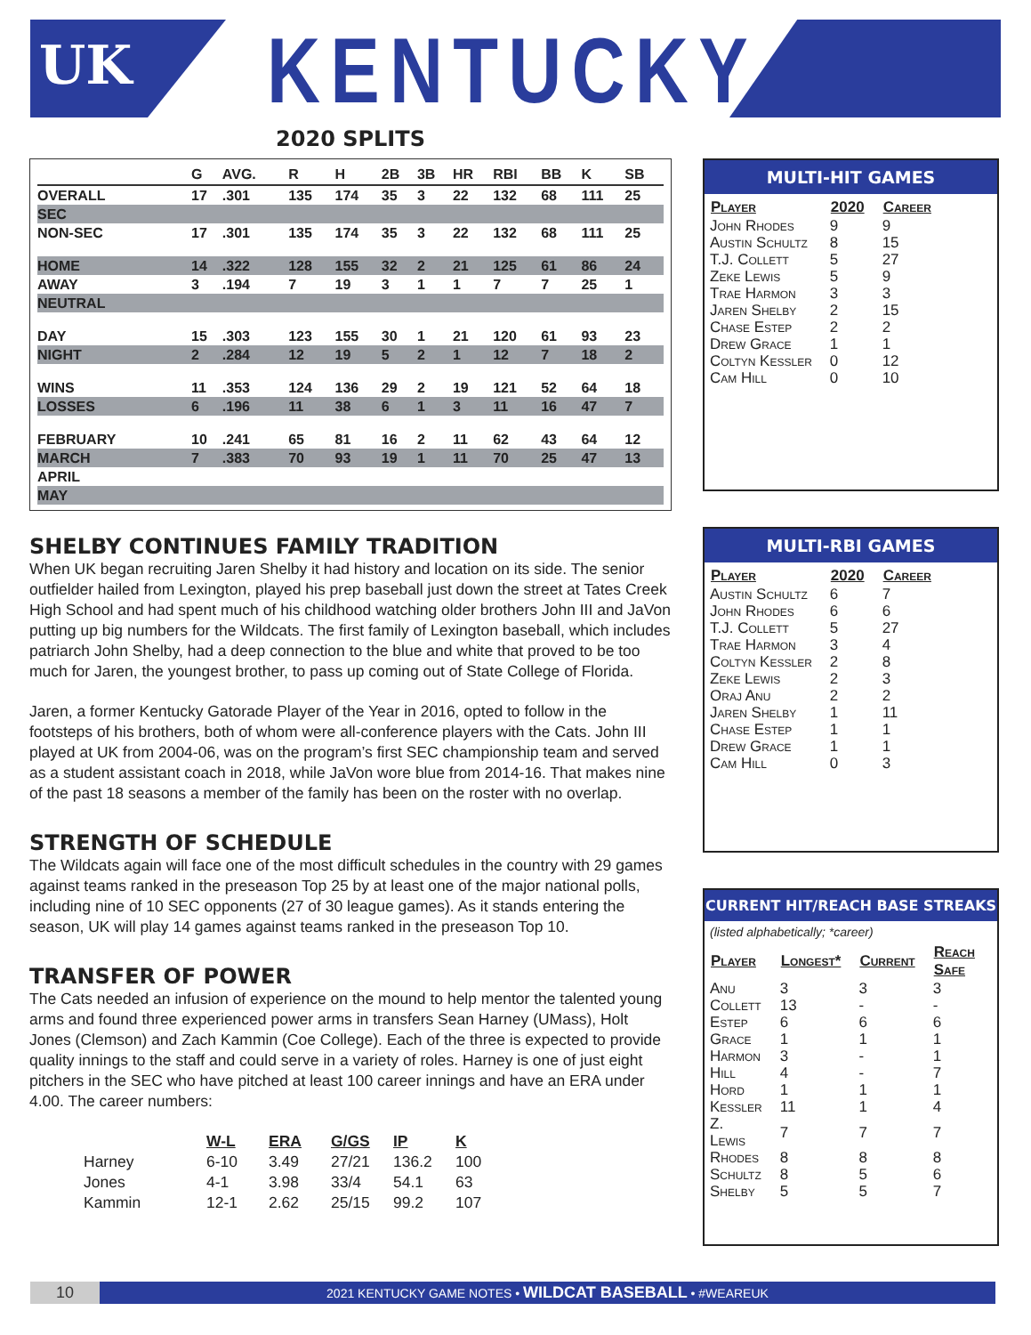UK KENTUCKY
2020 SPLITS
| | G | AVG. | R | H | 2B | 3B | HR | RBI | BB | K | SB |
| --- | --- | --- | --- | --- | --- | --- | --- | --- | --- | --- | --- |
| OVERALL | 17 | .301 | 135 | 174 | 35 | 3 | 22 | 132 | 68 | 111 | 25 |
| SEC | | | | | | | | | | | |
| NON-SEC | 17 | .301 | 135 | 174 | 35 | 3 | 22 | 132 | 68 | 111 | 25 |
| HOME | 14 | .322 | 128 | 155 | 32 | 2 | 21 | 125 | 61 | 86 | 24 |
| AWAY | 3 | .194 | 7 | 19 | 3 | 1 | 1 | 7 | 7 | 25 | 1 |
| NEUTRAL | | | | | | | | | | | |
| DAY | 15 | .303 | 123 | 155 | 30 | 1 | 21 | 120 | 61 | 93 | 23 |
| NIGHT | 2 | .284 | 12 | 19 | 5 | 2 | 1 | 12 | 7 | 18 | 2 |
| WINS | 11 | .353 | 124 | 136 | 29 | 2 | 19 | 121 | 52 | 64 | 18 |
| LOSSES | 6 | .196 | 11 | 38 | 6 | 1 | 3 | 11 | 16 | 47 | 7 |
| FEBRUARY | 10 | .241 | 65 | 81 | 16 | 2 | 11 | 62 | 43 | 64 | 12 |
| MARCH | 7 | .383 | 70 | 93 | 19 | 1 | 11 | 70 | 25 | 47 | 13 |
| APRIL | | | | | | | | | | | |
| MAY | | | | | | | | | | | |
SHELBY CONTINUES FAMILY TRADITION
When UK began recruiting Jaren Shelby it had history and location on its side. The senior outfielder hailed from Lexington, played his prep baseball just down the street at Tates Creek High School and had spent much of his childhood watching older brothers John III and JaVon putting up big numbers for the Wildcats. The first family of Lexington baseball, which includes patriarch John Shelby, had a deep connection to the blue and white that proved to be too much for Jaren, the youngest brother, to pass up coming out of State College of Florida.
Jaren, a former Kentucky Gatorade Player of the Year in 2016, opted to follow in the footsteps of his brothers, both of whom were all-conference players with the Cats. John III played at UK from 2004-06, was on the program’s first SEC championship team and served as a student assistant coach in 2018, while JaVon wore blue from 2014-16. That makes nine of the past 18 seasons a member of the family has been on the roster with no overlap.
STRENGTH OF SCHEDULE
The Wildcats again will face one of the most difficult schedules in the country with 29 games against teams ranked in the preseason Top 25 by at least one of the major national polls, including nine of 10 SEC opponents (27 of 30 league games). As it stands entering the season, UK will play 14 games against teams ranked in the preseason Top 10.
TRANSFER OF POWER
The Cats needed an infusion of experience on the mound to help mentor the talented young arms and found three experienced power arms in transfers Sean Harney (UMass), Holt Jones (Clemson) and Zach Kammin (Coe College). Each of the three is expected to provide quality innings to the staff and could serve in a variety of roles. Harney is one of just eight pitchers in the SEC who have pitched at least 100 career innings and have an ERA under 4.00. The career numbers:
| | W-L | ERA | G/GS | IP | K |
| --- | --- | --- | --- | --- | --- |
| Harney | 6-10 | 3.49 | 27/21 | 136.2 | 100 |
| Jones | 4-1 | 3.98 | 33/4 | 54.1 | 63 |
| Kammin | 12-1 | 2.62 | 25/15 | 99.2 | 107 |
MULTI-HIT GAMES
| Player | 2020 | Career |
| --- | --- | --- |
| John Rhodes | 9 | 9 |
| Austin Schultz | 8 | 15 |
| T.J. Collett | 5 | 27 |
| Zeke Lewis | 5 | 9 |
| Trae Harmon | 3 | 3 |
| Jaren Shelby | 2 | 15 |
| Chase Estep | 2 | 2 |
| Drew Grace | 1 | 1 |
| Coltyn Kessler | 0 | 12 |
| Cam Hill | 0 | 10 |
MULTI-RBI GAMES
| Player | 2020 | Career |
| --- | --- | --- |
| Austin Schultz | 6 | 7 |
| John Rhodes | 6 | 6 |
| T.J. Collett | 5 | 27 |
| Trae Harmon | 3 | 4 |
| Coltyn Kessler | 2 | 8 |
| Zeke Lewis | 2 | 3 |
| Oraj Anu | 2 | 2 |
| Jaren Shelby | 1 | 11 |
| Chase Estep | 1 | 1 |
| Drew Grace | 1 | 1 |
| Cam Hill | 0 | 3 |
CURRENT HIT/REACH BASE STREAKS
(listed alphabetically; *career)
| Player | Longest* | Current | Reach Safe |
| --- | --- | --- | --- |
| Anu | 3 | 3 | 3 |
| Collett | 13 | - | - |
| Estep | 6 | 6 | 6 |
| Grace | 1 | 1 | 1 |
| Harmon | 3 | - | 1 |
| Hill | 4 | - | 7 |
| Hord | 1 | 1 | 1 |
| Kessler | 11 | 1 | 4 |
| Z. Lewis | 7 | 7 | 7 |
| Rhodes | 8 | 8 | 8 |
| Schultz | 8 | 5 | 6 |
| Shelby | 5 | 5 | 7 |
10
2021 KENTUCKY GAME NOTES • WILDCAT BASEBALL • #WEAREUK